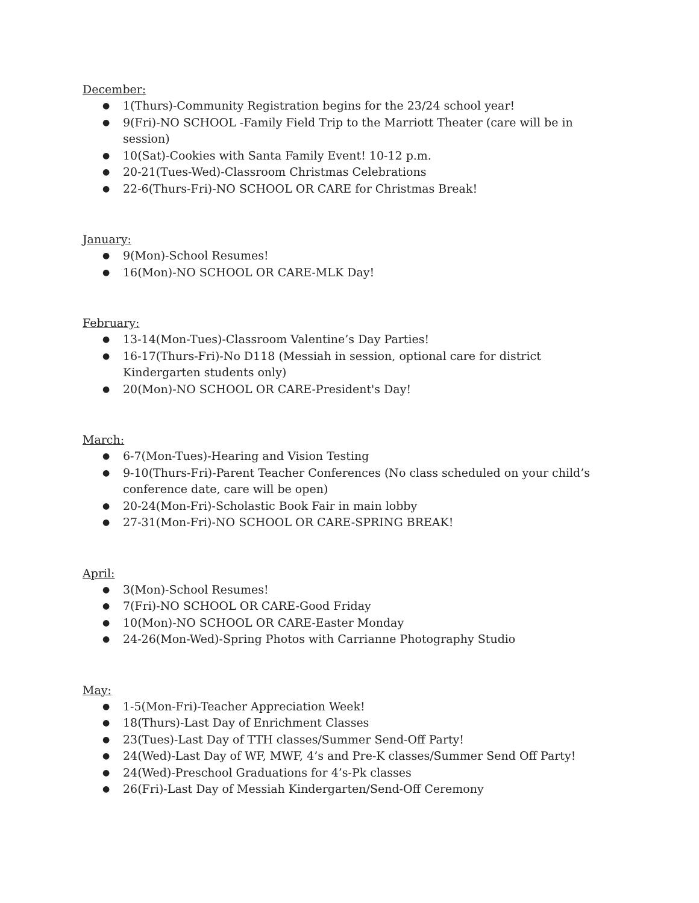December:
● 1(Thurs)-Community Registration begins for the 23/24 school year!
● 9(Fri)-NO SCHOOL -Family Field Trip to the Marriott Theater (care will be in session)
● 10(Sat)-Cookies with Santa Family Event! 10-12 p.m.
● 20-21(Tues-Wed)-Classroom Christmas Celebrations
● 22-6(Thurs-Fri)-NO SCHOOL OR CARE for Christmas Break!
January:
● 9(Mon)-School Resumes!
● 16(Mon)-NO SCHOOL OR CARE-MLK Day!
February:
● 13-14(Mon-Tues)-Classroom Valentine’s Day Parties!
● 16-17(Thurs-Fri)-No D118 (Messiah in session, optional care for district Kindergarten students only)
● 20(Mon)-NO SCHOOL OR CARE-President's Day!
March:
● 6-7(Mon-Tues)-Hearing and Vision Testing
● 9-10(Thurs-Fri)-Parent Teacher Conferences (No class scheduled on your child’s conference date, care will be open)
● 20-24(Mon-Fri)-Scholastic Book Fair in main lobby
● 27-31(Mon-Fri)-NO SCHOOL OR CARE-SPRING BREAK!
April:
● 3(Mon)-School Resumes!
● 7(Fri)-NO SCHOOL OR CARE-Good Friday
● 10(Mon)-NO SCHOOL OR CARE-Easter Monday
● 24-26(Mon-Wed)-Spring Photos with Carrianne Photography Studio
May:
● 1-5(Mon-Fri)-Teacher Appreciation Week!
● 18(Thurs)-Last Day of Enrichment Classes
● 23(Tues)-Last Day of TTH classes/Summer Send-Off Party!
● 24(Wed)-Last Day of WF, MWF, 4’s and Pre-K classes/Summer Send Off Party!
● 24(Wed)-Preschool Graduations for 4’s-Pk classes
● 26(Fri)-Last Day of Messiah Kindergarten/Send-Off Ceremony